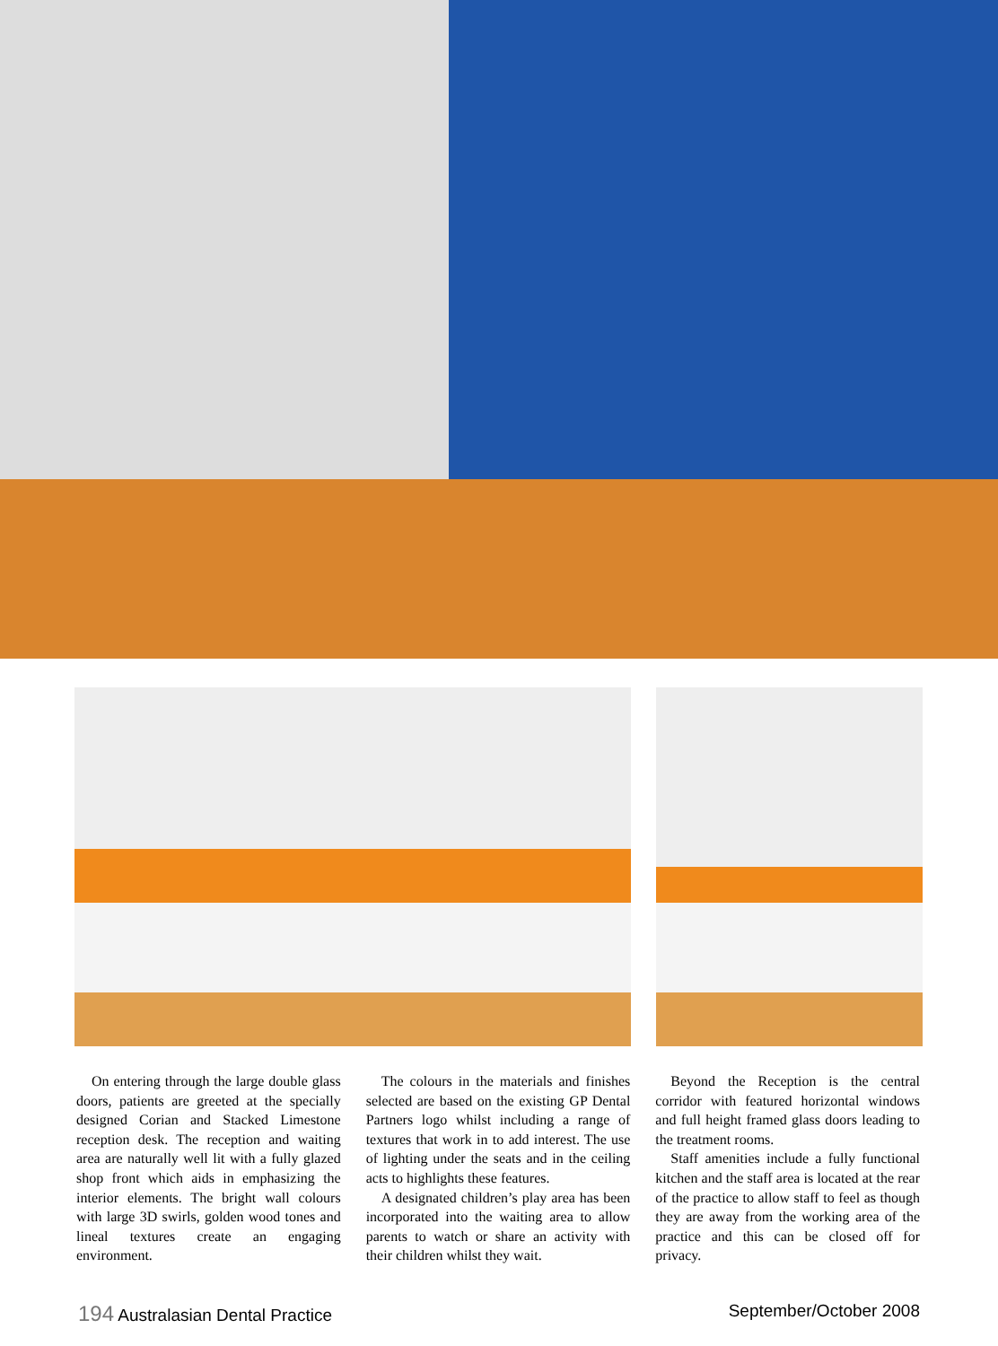On entering through the large double glass doors, patients are greeted at the specially designed Corian and Stacked Limestone reception desk. The reception and waiting area are naturally well lit with a fully glazed shop front which aids in emphasizing the interior elements. The bright wall colours with large 3D swirls, golden wood tones and lineal textures create an engaging environment.
The colours in the materials and finishes selected are based on the existing GP Dental Partners logo whilst including a range of textures that work in to add interest. The use of lighting under the seats and in the ceiling acts to highlights these features.
A designated children’s play area has been incorporated into the waiting area to allow parents to watch or share an activity with their children whilst they wait.
Beyond the Reception is the central corridor with featured horizontal windows and full height framed glass doors leading to the treatment rooms.
Staff amenities include a fully functional kitchen and the staff area is located at the rear of the practice to allow staff to feel as though they are away from the working area of the practice and this can be closed off for privacy.
194 Australasian Dental Practice September/October 2008